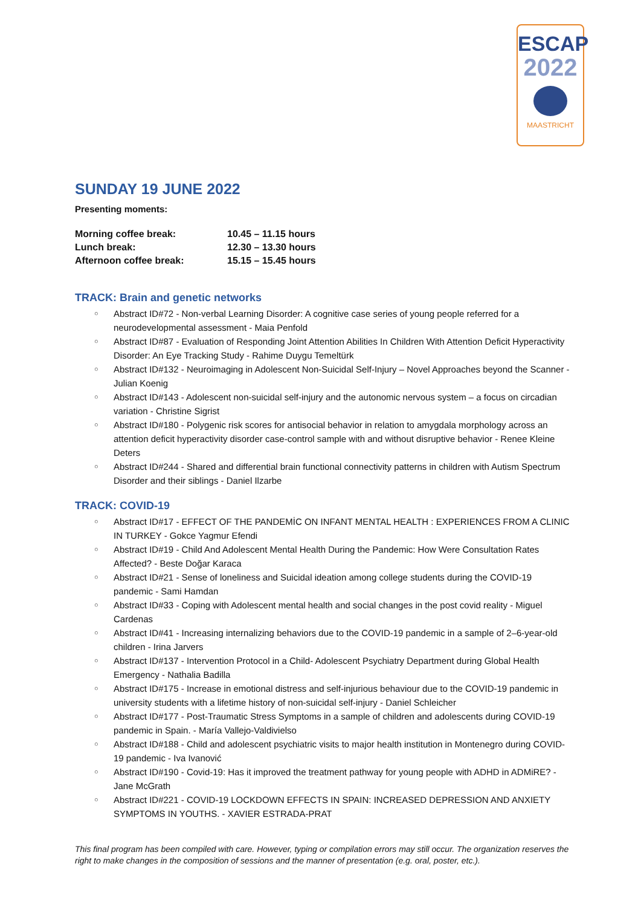ESCAP
2022
MAASTRICHT
SUNDAY 19 JUNE 2022
Presenting moments:
| Morning coffee break: | 10.45 – 11.15 hours |
| Lunch break: | 12.30 – 13.30 hours |
| Afternoon coffee break: | 15.15 – 15.45 hours |
TRACK: Brain and genetic networks
○ Abstract ID#72 - Non-verbal Learning Disorder: A cognitive case series of young people referred for a neurodevelopmental assessment - Maia Penfold
○ Abstract ID#87 - Evaluation of Responding Joint Attention Abilities In Children With Attention Deficit Hyperactivity Disorder: An Eye Tracking Study - Rahime Duygu Temeltürk
○ Abstract ID#132 - Neuroimaging in Adolescent Non-Suicidal Self-Injury – Novel Approaches beyond the Scanner - Julian Koenig
○ Abstract ID#143 - Adolescent non-suicidal self-injury and the autonomic nervous system – a focus on circadian variation - Christine Sigrist
○ Abstract ID#180 - Polygenic risk scores for antisocial behavior in relation to amygdala morphology across an attention deficit hyperactivity disorder case-control sample with and without disruptive behavior - Renee Kleine Deters
○ Abstract ID#244 - Shared and differential brain functional connectivity patterns in children with Autism Spectrum Disorder and their siblings - Daniel Ilzarbe
TRACK: COVID-19
○ Abstract ID#17 - EFFECT OF THE PANDEMİC ON INFANT MENTAL HEALTH : EXPERIENCES FROM A CLINIC IN TURKEY - Gokce Yagmur Efendi
○ Abstract ID#19 - Child And Adolescent Mental Health During the Pandemic: How Were Consultation Rates Affected? - Beste Doğar Karaca
○ Abstract ID#21 - Sense of loneliness and Suicidal ideation among college students during the COVID-19 pandemic - Sami Hamdan
○ Abstract ID#33 - Coping with Adolescent mental health and social changes in the post covid reality - Miguel Cardenas
○ Abstract ID#41 - Increasing internalizing behaviors due to the COVID-19 pandemic in a sample of 2–6-year-old children - Irina Jarvers
○ Abstract ID#137 - Intervention Protocol in a Child- Adolescent Psychiatry Department during Global Health Emergency - Nathalia Badilla
○ Abstract ID#175 - Increase in emotional distress and self-injurious behaviour due to the COVID-19 pandemic in university students with a lifetime history of non-suicidal self-injury - Daniel Schleicher
○ Abstract ID#177 - Post-Traumatic Stress Symptoms in a sample of children and adolescents during COVID-19 pandemic in Spain. - María Vallejo-Valdivielso
○ Abstract ID#188 - Child and adolescent psychiatric visits to major health institution in Montenegro during COVID-19 pandemic - Iva Ivanović
○ Abstract ID#190 - Covid-19: Has it improved the treatment pathway for young people with ADHD in ADMiRE? - Jane McGrath
○ Abstract ID#221 - COVID-19 LOCKDOWN EFFECTS IN SPAIN: INCREASED DEPRESSION AND ANXIETY SYMPTOMS IN YOUTHS. - XAVIER ESTRADA-PRAT
This final program has been compiled with care. However, typing or compilation errors may still occur. The organization reserves the right to make changes in the composition of sessions and the manner of presentation (e.g. oral, poster, etc.).